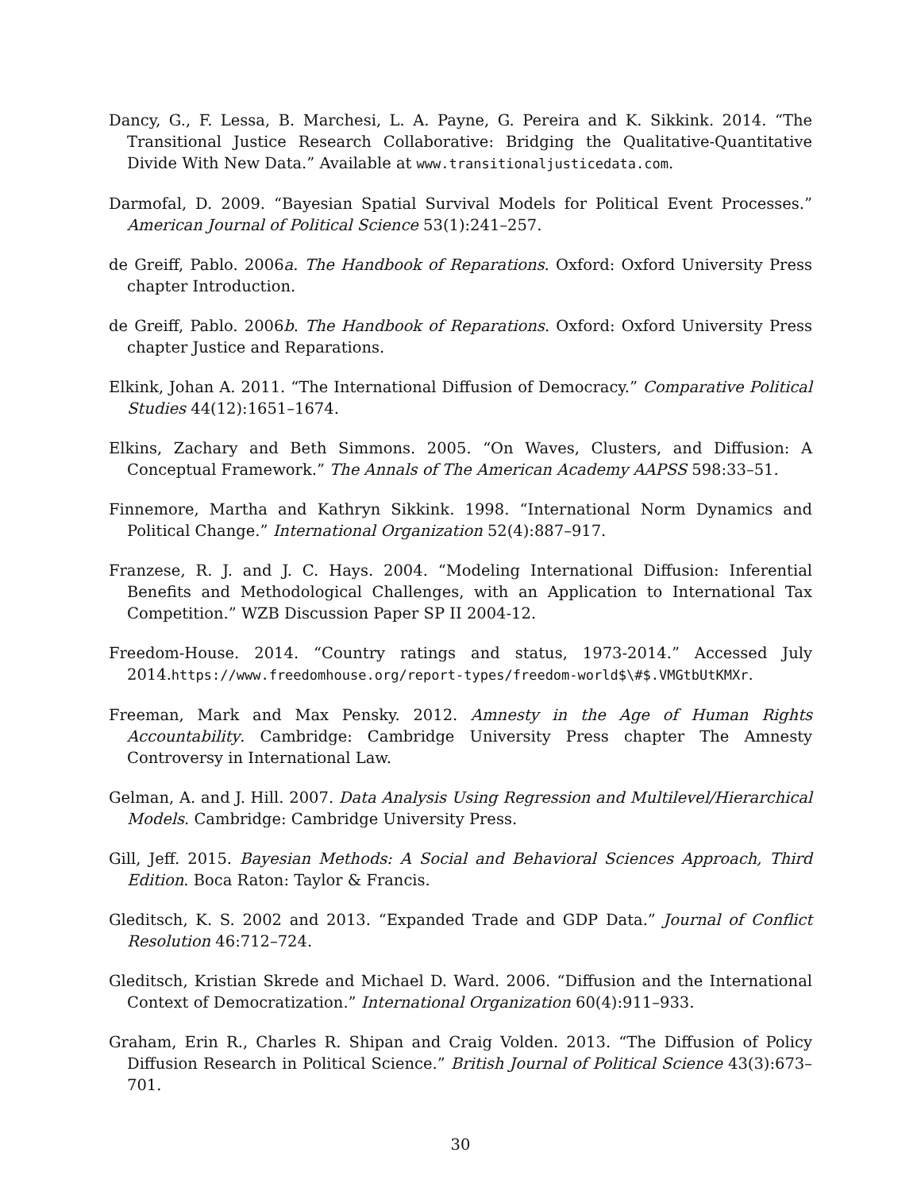Dancy, G., F. Lessa, B. Marchesi, L. A. Payne, G. Pereira and K. Sikkink. 2014. “The Transitional Justice Research Collaborative: Bridging the Qualitative-Quantitative Divide With New Data.” Available at www.transitionaljusticedata.com.
Darmofal, D. 2009. “Bayesian Spatial Survival Models for Political Event Processes.” American Journal of Political Science 53(1):241–257.
de Greiff, Pablo. 2006a. The Handbook of Reparations. Oxford: Oxford University Press chapter Introduction.
de Greiff, Pablo. 2006b. The Handbook of Reparations. Oxford: Oxford University Press chapter Justice and Reparations.
Elkink, Johan A. 2011. “The International Diffusion of Democracy.” Comparative Political Studies 44(12):1651–1674.
Elkins, Zachary and Beth Simmons. 2005. “On Waves, Clusters, and Diffusion: A Conceptual Framework.” The Annals of The American Academy AAPSS 598:33–51.
Finnemore, Martha and Kathryn Sikkink. 1998. “International Norm Dynamics and Political Change.” International Organization 52(4):887–917.
Franzese, R. J. and J. C. Hays. 2004. “Modeling International Diffusion: Inferential Benefits and Methodological Challenges, with an Application to International Tax Competition.” WZB Discussion Paper SP II 2004-12.
Freedom-House. 2014. “Country ratings and status, 1973-2014.” Accessed July 2014.https://www.freedomhouse.org/report-types/freedom-world$\#$.VMGtbUtKMXr.
Freeman, Mark and Max Pensky. 2012. Amnesty in the Age of Human Rights Accountability. Cambridge: Cambridge University Press chapter The Amnesty Controversy in International Law.
Gelman, A. and J. Hill. 2007. Data Analysis Using Regression and Multilevel/Hierarchical Models. Cambridge: Cambridge University Press.
Gill, Jeff. 2015. Bayesian Methods: A Social and Behavioral Sciences Approach, Third Edition. Boca Raton: Taylor & Francis.
Gleditsch, K. S. 2002 and 2013. “Expanded Trade and GDP Data.” Journal of Conflict Resolution 46:712–724.
Gleditsch, Kristian Skrede and Michael D. Ward. 2006. “Diffusion and the International Context of Democratization.” International Organization 60(4):911–933.
Graham, Erin R., Charles R. Shipan and Craig Volden. 2013. “The Diffusion of Policy Diffusion Research in Political Science.” British Journal of Political Science 43(3):673–701.
30